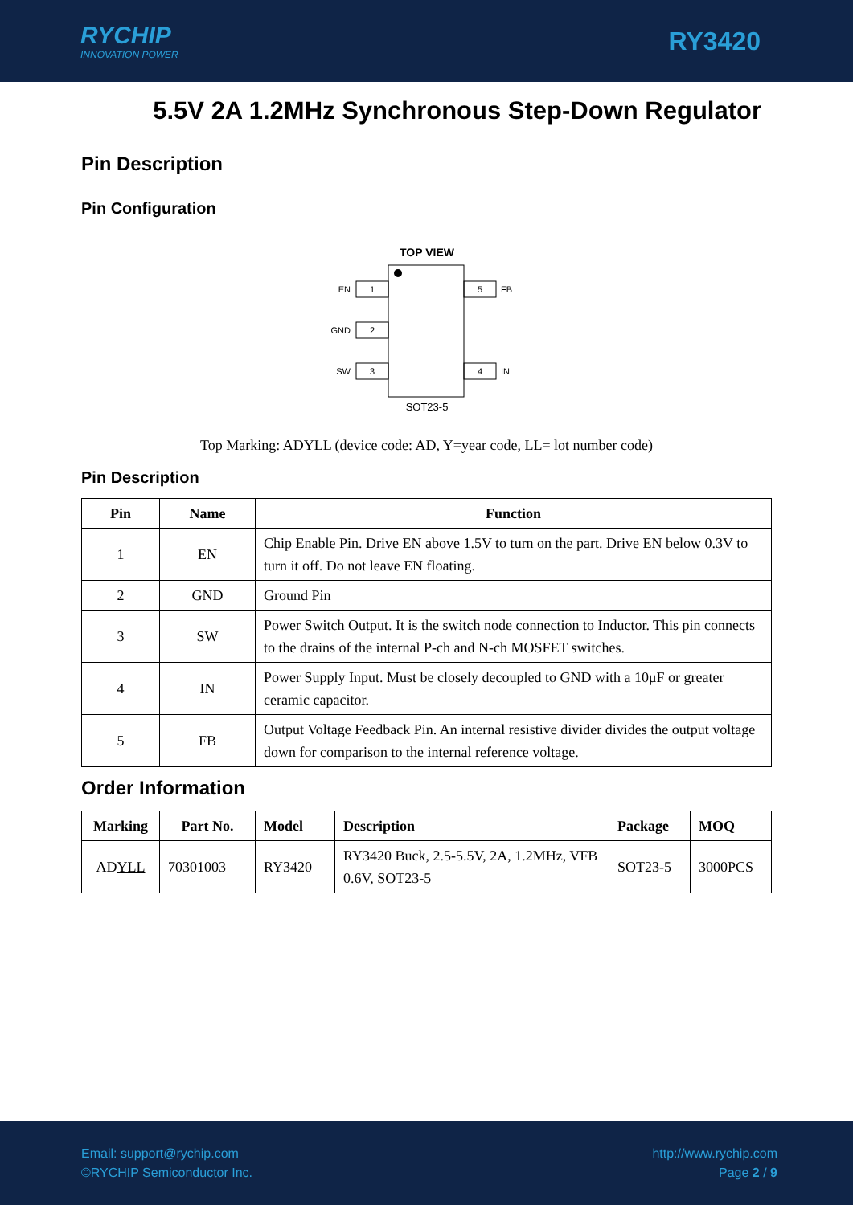RYCHIP
INNOVATION POWER
RY3420
5.5V 2A 1.2MHz Synchronous Step-Down Regulator
Pin Description
Pin Configuration
TOP VIEW
1
EN
2
GND
3
SW
5
FB
4
IN
SOT23-5
Top Marking: ADYLL (device code: AD, Y=year code, LL= lot number code)
Pin Description
| Pin | Name | Function |
| --- | --- | --- |
| 1 | EN | Chip Enable Pin. Drive EN above 1.5V to turn on the part. Drive EN below 0.3V to turn it off. Do not leave EN floating. |
| 2 | GND | Ground Pin |
| 3 | SW | Power Switch Output. It is the switch node connection to Inductor. This pin connects to the drains of the internal P-ch and N-ch MOSFET switches. |
| 4 | IN | Power Supply Input. Must be closely decoupled to GND with a 10μF or greater ceramic capacitor. |
| 5 | FB | Output Voltage Feedback Pin. An internal resistive divider divides the output voltage down for comparison to the internal reference voltage. |
Order Information
| Marking | Part No. | Model | Description | Package | MOQ |
| --- | --- | --- | --- | --- | --- |
| AD YLL | 70301003 | RY3420 | RY3420 Buck, 2.5-5.5V, 2A, 1.2MHz, VFB 0.6V, SOT23-5 | SOT23-5 | 3000PCS |
Email: support@rychip.com
©RYCHIP Semiconductor Inc.
http://www.rychip.com
Page 2 / 9